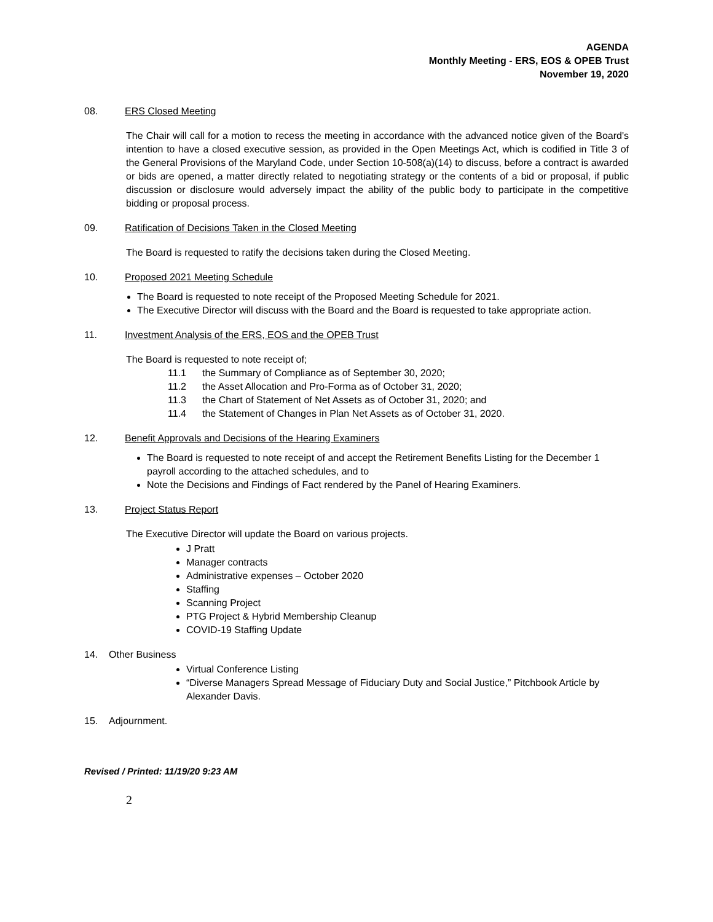AGENDA
Monthly Meeting - ERS, EOS & OPEB Trust
November 19, 2020
08. ERS Closed Meeting
The Chair will call for a motion to recess the meeting in accordance with the advanced notice given of the Board's intention to have a closed executive session, as provided in the Open Meetings Act, which is codified in Title 3 of the General Provisions of the Maryland Code, under Section 10-508(a)(14) to discuss, before a contract is awarded or bids are opened, a matter directly related to negotiating strategy or the contents of a bid or proposal, if public discussion or disclosure would adversely impact the ability of the public body to participate in the competitive bidding or proposal process.
09. Ratification of Decisions Taken in the Closed Meeting
The Board is requested to ratify the decisions taken during the Closed Meeting.
10. Proposed 2021 Meeting Schedule
The Board is requested to note receipt of the Proposed Meeting Schedule for 2021.
The Executive Director will discuss with the Board and the Board is requested to take appropriate action.
11. Investment Analysis of the ERS, EOS and the OPEB Trust
The Board is requested to note receipt of;
11.1 the Summary of Compliance as of September 30, 2020;
11.2 the Asset Allocation and Pro-Forma as of October 31, 2020;
11.3 the Chart of Statement of Net Assets as of October 31, 2020; and
11.4 the Statement of Changes in Plan Net Assets as of October 31, 2020.
12. Benefit Approvals and Decisions of the Hearing Examiners
The Board is requested to note receipt of and accept the Retirement Benefits Listing for the December 1 payroll according to the attached schedules, and to
Note the Decisions and Findings of Fact rendered by the Panel of Hearing Examiners.
13. Project Status Report
The Executive Director will update the Board on various projects.
J Pratt
Manager contracts
Administrative expenses – October 2020
Staffing
Scanning Project
PTG Project & Hybrid Membership Cleanup
COVID-19 Staffing Update
14.
Other Business
Virtual Conference Listing
“Diverse Managers Spread Message of Fiduciary Duty and Social Justice,” Pitchbook Article by Alexander Davis.
15.
Adjournment.
Revised / Printed: 11/19/20 9:23 AM
2